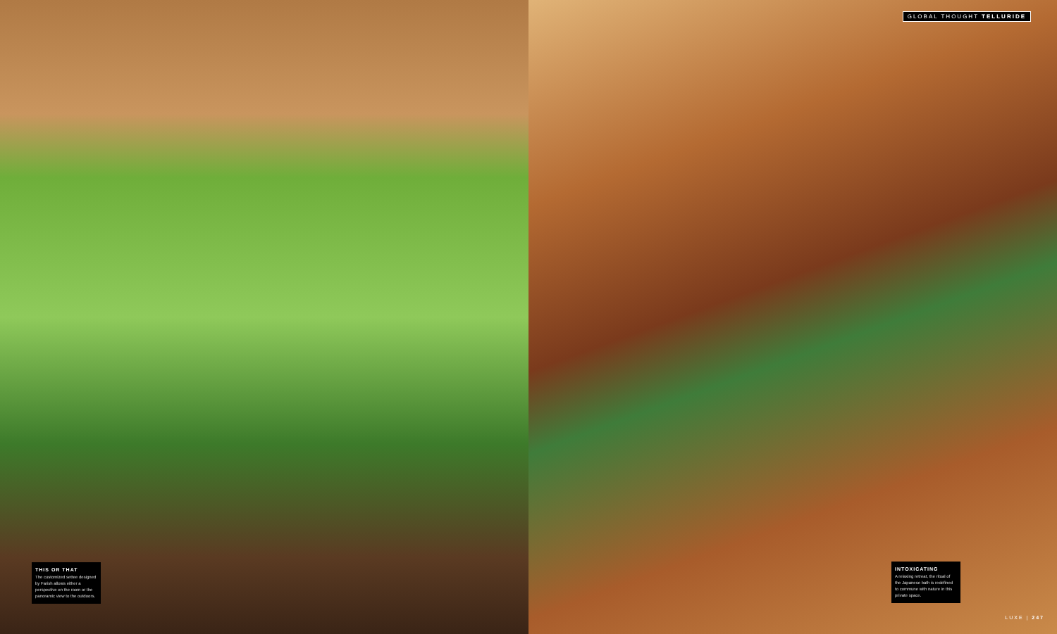THIS OR THAT
The customized settee designed by Farish allows either a perspective on the room or the panoramic view to the outdoors.
GLOBAL THOUGHT TELLURIDE
INTOXICATING
A relaxing retreat, the ritual of the Japanese bath is redefined to commune with nature in this private space.
LUXE | 247